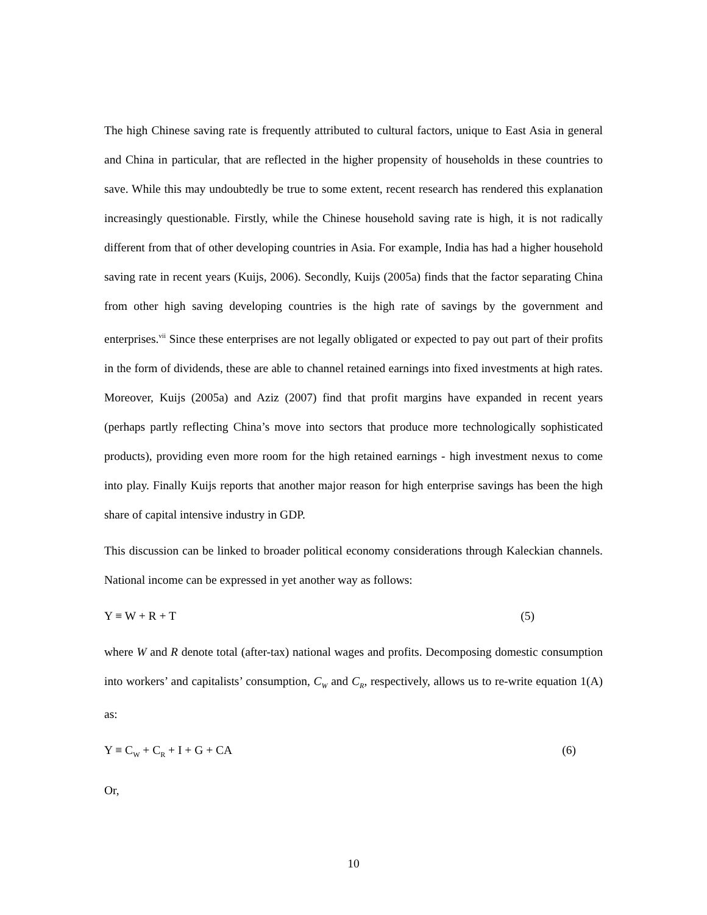The high Chinese saving rate is frequently attributed to cultural factors, unique to East Asia in general and China in particular, that are reflected in the higher propensity of households in these countries to save. While this may undoubtedly be true to some extent, recent research has rendered this explanation increasingly questionable. Firstly, while the Chinese household saving rate is high, it is not radically different from that of other developing countries in Asia. For example, India has had a higher household saving rate in recent years (Kuijs, 2006). Secondly, Kuijs (2005a) finds that the factor separating China from other high saving developing countries is the high rate of savings by the government and enterprises.<sup>vii</sup> Since these enterprises are not legally obligated or expected to pay out part of their profits in the form of dividends, these are able to channel retained earnings into fixed investments at high rates. Moreover, Kuijs (2005a) and Aziz (2007) find that profit margins have expanded in recent years (perhaps partly reflecting China’s move into sectors that produce more technologically sophisticated products), providing even more room for the high retained earnings - high investment nexus to come into play. Finally Kuijs reports that another major reason for high enterprise savings has been the high share of capital intensive industry in GDP.
This discussion can be linked to broader political economy considerations through Kaleckian channels. National income can be expressed in yet another way as follows:
Y ≡ W + R + T (5)
where W and R denote total (after-tax) national wages and profits. Decomposing domestic consumption into workers’ and capitalists’ consumption, C<sub>W</sub> and C<sub>R</sub>, respectively, allows us to re-write equation 1(A) as:
Y ≡ C<sub>W</sub> + C<sub>R</sub> + I + G + CA (6)
Or,
10